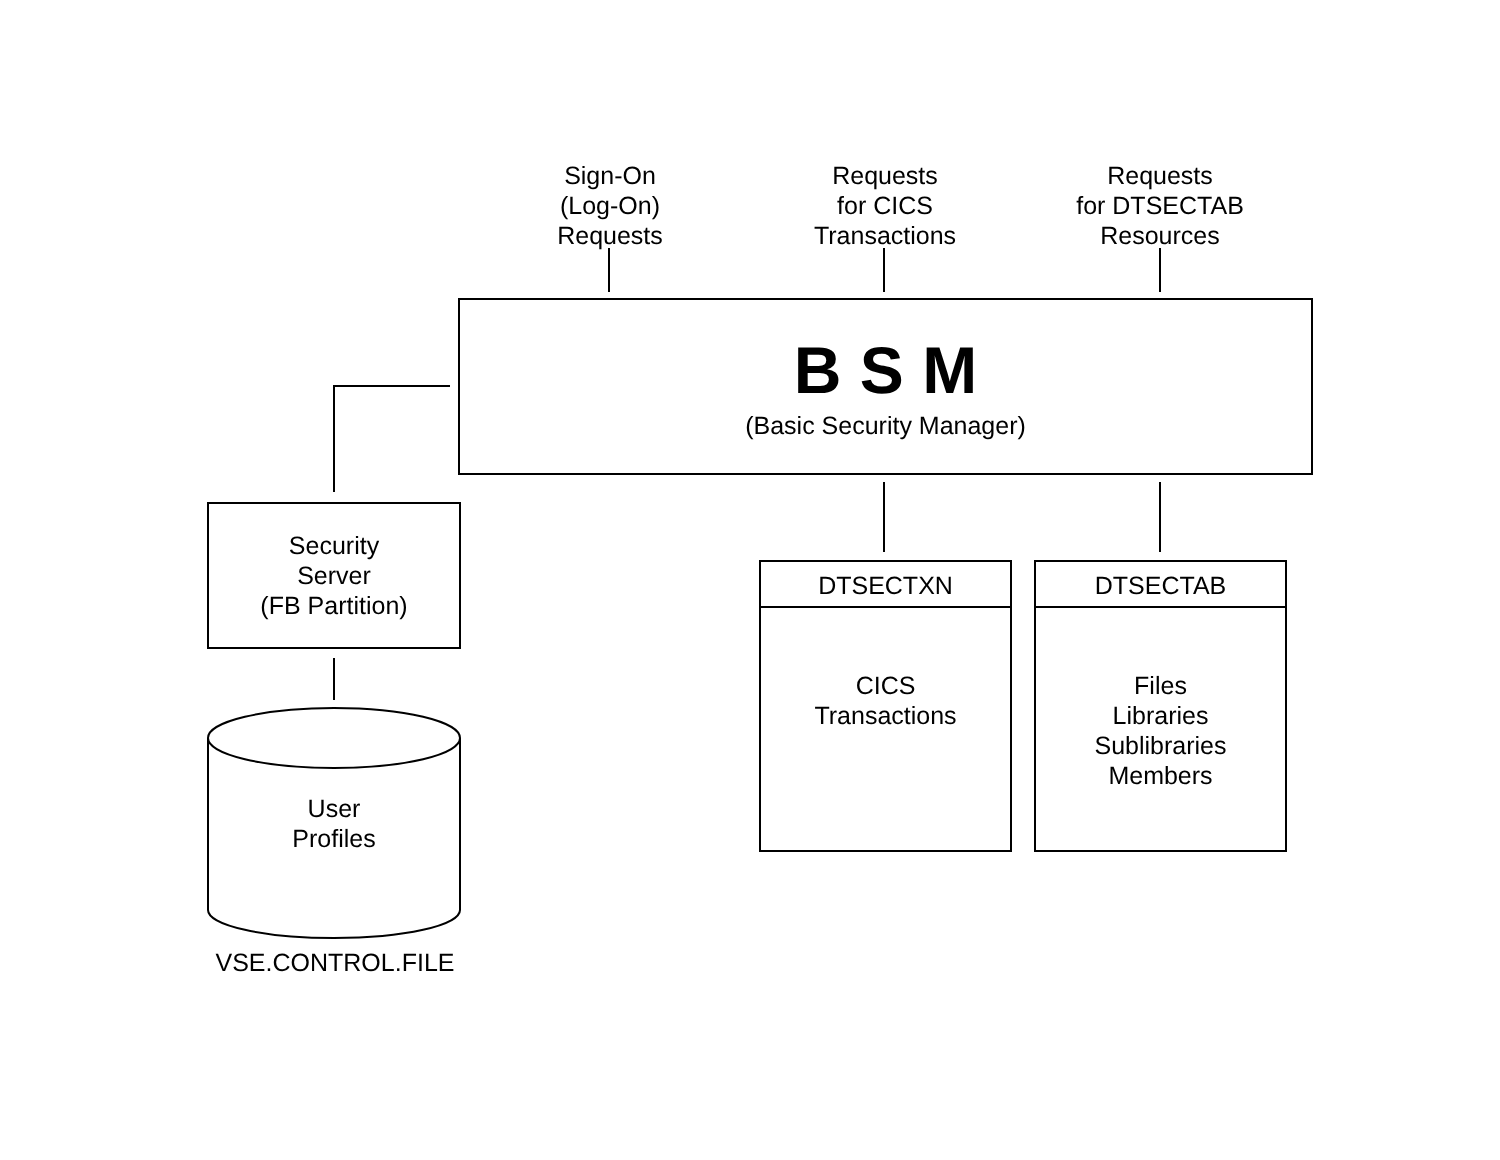Sign-On
(Log-On)
Requests
Requests
for CICS
Transactions
Requests
for DTSECTAB
Resources
B S M
(Basic Security Manager)
Security
Server
(FB Partition)
DTSECTXN
CICS
Transactions
DTSECTAB
Files
Libraries
Sublibraries
Members
User
Profiles
VSE.CONTROL.FILE